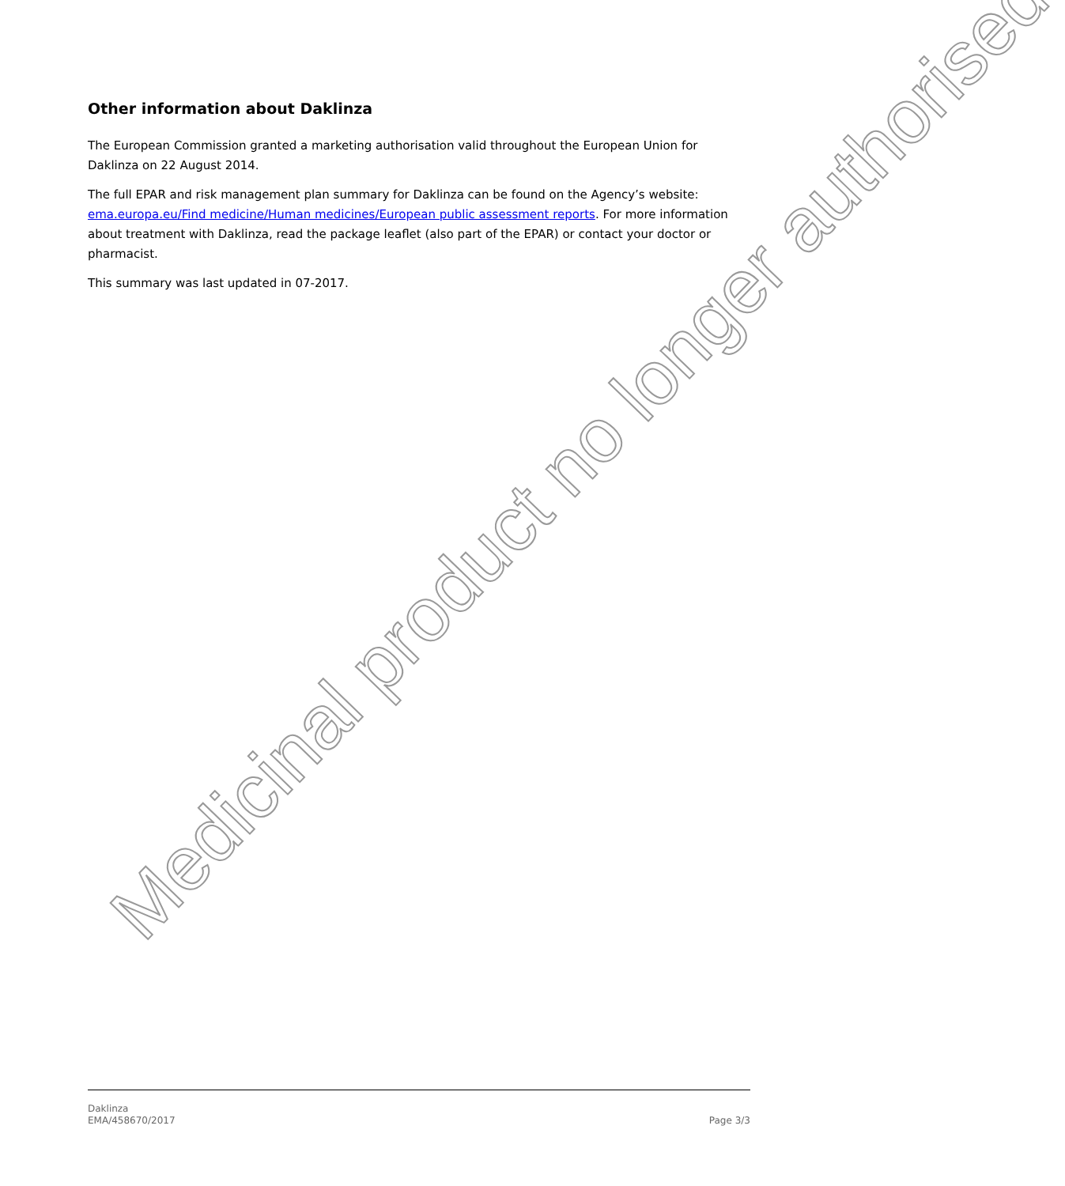Other information about Daklinza
The European Commission granted a marketing authorisation valid throughout the European Union for Daklinza on 22 August 2014.
The full EPAR and risk management plan summary for Daklinza can be found on the Agency’s website: ema.europa.eu/Find medicine/Human medicines/European public assessment reports. For more information about treatment with Daklinza, read the package leaflet (also part of the EPAR) or contact your doctor or pharmacist.
This summary was last updated in 07-2017.
Medicinal product no longer authorised
Daklinza
EMA/458670/2017
Page 3/3